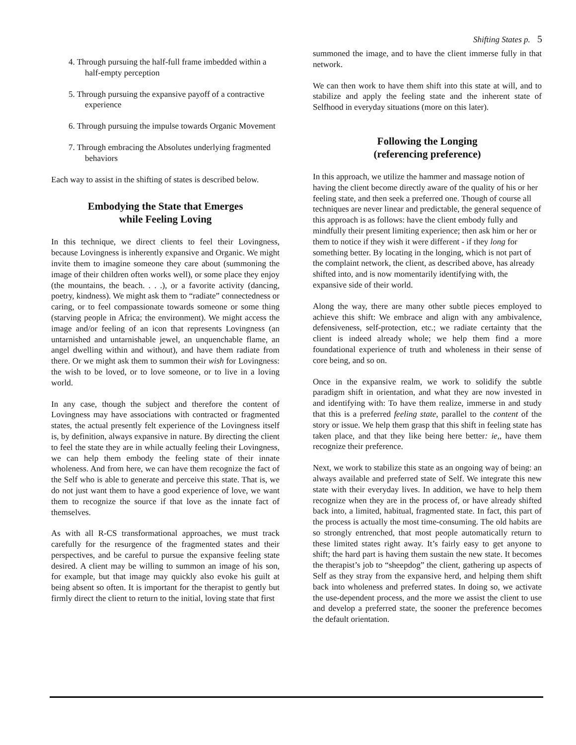Shifting States p. 5
4. Through pursuing the half-full frame imbedded within a half-empty perception
5. Through pursuing the expansive payoff of a contractive experience
6. Through pursuing the impulse towards Organic Movement
7. Through embracing the Absolutes underlying fragmented behaviors
Each way to assist in the shifting of states is described below.
Embodying the State that Emerges
while Feeling Loving
In this technique, we direct clients to feel their Lovingness, because Lovingness is inherently expansive and Organic. We might invite them to imagine someone they care about (summoning the image of their children often works well), or some place they enjoy (the mountains, the beach. . . .), or a favorite activity (dancing, poetry, kindness). We might ask them to “radiate” connectedness or caring, or to feel compassionate towards someone or some thing (starving people in Africa; the environment). We might access the image and/or feeling of an icon that represents Lovingness (an untarnished and untarnishable jewel, an unquenchable flame, an angel dwelling within and without), and have them radiate from there. Or we might ask them to summon their wish for Lovingness: the wish to be loved, or to love someone, or to live in a loving world.
In any case, though the subject and therefore the content of Lovingness may have associations with contracted or fragmented states, the actual presently felt experience of the Lovingness itself is, by definition, always expansive in nature. By directing the client to feel the state they are in while actually feeling their Lovingness, we can help them embody the feeling state of their innate wholeness. And from here, we can have them recognize the fact of the Self who is able to generate and perceive this state. That is, we do not just want them to have a good experience of love, we want them to recognize the source if that love as the innate fact of themselves.
As with all R-CS transformational approaches, we must track carefully for the resurgence of the fragmented states and their perspectives, and be careful to pursue the expansive feeling state desired. A client may be willing to summon an image of his son, for example, but that image may quickly also evoke his guilt at being absent so often. It is important for the therapist to gently but firmly direct the client to return to the initial, loving state that first
summoned the image, and to have the client immerse fully in that network.
We can then work to have them shift into this state at will, and to stabilize and apply the feeling state and the inherent state of Selfhood in everyday situations (more on this later).
Following the Longing
(referencing preference)
In this approach, we utilize the hammer and massage notion of having the client become directly aware of the quality of his or her feeling state, and then seek a preferred one. Though of course all techniques are never linear and predictable, the general sequence of this approach is as follows: have the client embody fully and mindfully their present limiting experience; then ask him or her or them to notice if they wish it were different - if they long for something better. By locating in the longing, which is not part of the complaint network, the client, as described above, has already shifted into, and is now momentarily identifying with, the expansive side of their world.
Along the way, there are many other subtle pieces employed to achieve this shift: We embrace and align with any ambivalence, defensiveness, self-protection, etc.; we radiate certainty that the client is indeed already whole; we help them find a more foundational experience of truth and wholeness in their sense of core being, and so on.
Once in the expansive realm, we work to solidify the subtle paradigm shift in orientation, and what they are now invested in and identifying with: To have them realize, immerse in and study that this is a preferred feeling state, parallel to the content of the story or issue. We help them grasp that this shift in feeling state has taken place, and that they like being here better: ie,, have them recognize their preference.
Next, we work to stabilize this state as an ongoing way of being: an always available and preferred state of Self. We integrate this new state with their everyday lives. In addition, we have to help them recognize when they are in the process of, or have already shifted back into, a limited, habitual, fragmented state. In fact, this part of the process is actually the most time-consuming. The old habits are so strongly entrenched, that most people automatically return to these limited states right away. It’s fairly easy to get anyone to shift; the hard part is having them sustain the new state. It becomes the therapist’s job to “sheepdog” the client, gathering up aspects of Self as they stray from the expansive herd, and helping them shift back into wholeness and preferred states. In doing so, we activate the use-dependent process, and the more we assist the client to use and develop a preferred state, the sooner the preference becomes the default orientation.